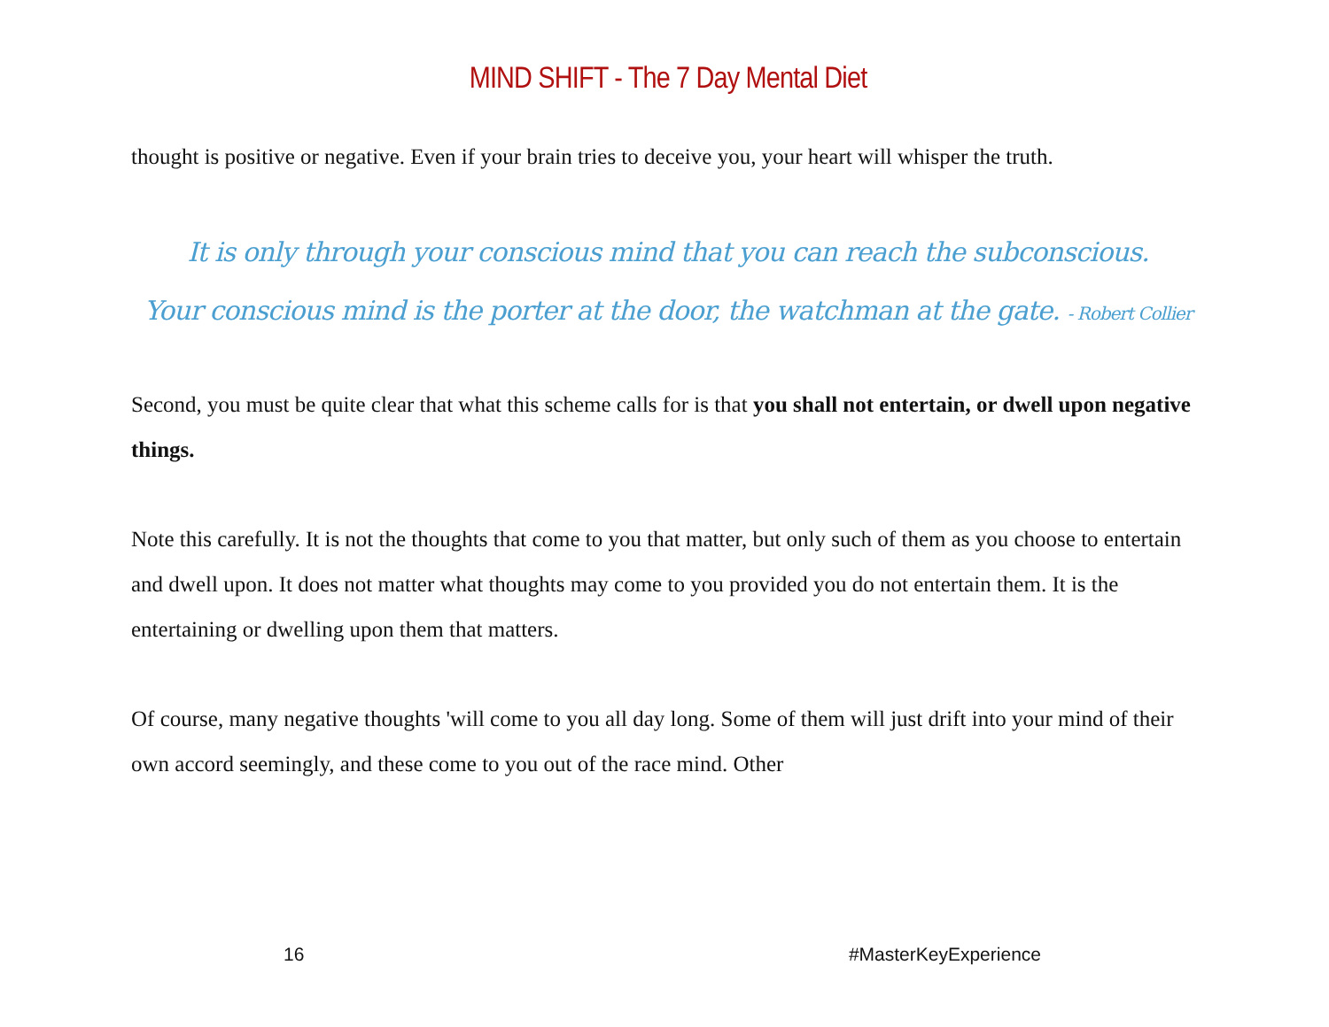MIND SHIFT - The 7 Day Mental Diet
thought is positive or negative. Even if your brain tries to deceive you, your heart will whisper the truth.
It is only through your conscious mind that you can reach the subconscious.
Your conscious mind is the porter at the door, the watchman at the gate. - Robert Collier
Second, you must be quite clear that what this scheme calls for is that you shall not entertain, or dwell upon negative things.
Note this carefully. It is not the thoughts that come to you that matter, but only such of them as you choose to entertain and dwell upon. It does not matter what thoughts may come to you provided you do not entertain them. It is the entertaining or dwelling upon them that matters.
Of course, many negative thoughts 'will come to you all day long. Some of them will just drift into your mind of their own accord seemingly, and these come to you out of the race mind. Other
16 #MasterKeyExperience